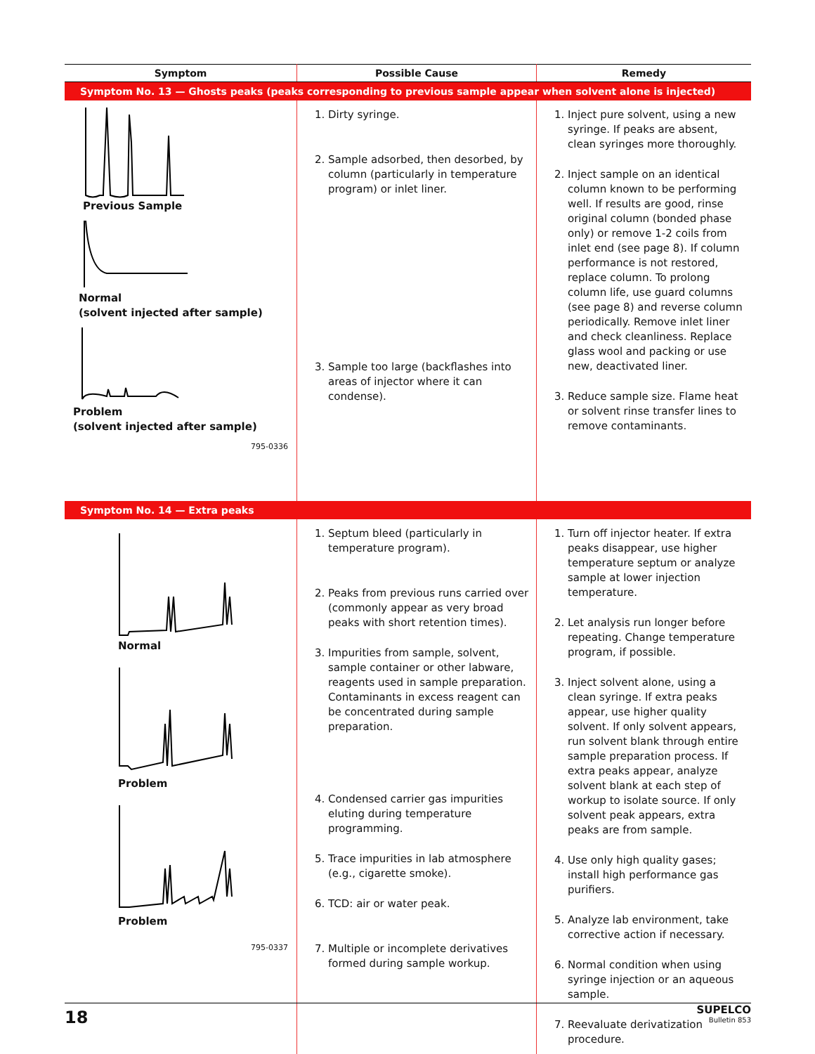| Symptom | Possible Cause | Remedy |
| --- | --- | --- |
| Symptom No. 13 — Ghosts peaks (peaks corresponding to previous sample appear when solvent alone is injected) | | |
| Previous Sample Normal (solvent injected after sample) Problem (solvent injected after sample) 795-0336 | 1. Dirty syringe. 2. Sample adsorbed, then desorbed, by column (particularly in temperature program) or inlet liner. 3. Sample too large (backflashes into areas of injector where it can condense). | 1. Inject pure solvent, using a new syringe. If peaks are absent, clean syringes more thoroughly. 2. Inject sample on an identical column known to be performing well. If results are good, rinse original column (bonded phase only) or remove 1-2 coils from inlet end (see page 8). If column performance is not restored, replace column. To prolong column life, use guard columns (see page 8) and reverse column periodically. Remove inlet liner and check cleanliness. Replace glass wool and packing or use new, deactivated liner. 3. Reduce sample size. Flame heat or solvent rinse transfer lines to remove contaminants. |
| Symptom No. 14 — Extra peaks | | |
| Normal Problem Problem 795-0337 | 1. Septum bleed (particularly in temperature program). 2. Peaks from previous runs carried over (commonly appear as very broad peaks with short retention times). 3. Impurities from sample, solvent, sample container or other labware, reagents used in sample preparation. Contaminants in excess reagent can be concentrated during sample preparation. 4. Condensed carrier gas impurities eluting during temperature programming. 5. Trace impurities in lab atmosphere (e.g., cigarette smoke). 6. TCD: air or water peak. 7. Multiple or incomplete derivatives formed during sample workup. | 1. Turn off injector heater. If extra peaks disappear, use higher temperature septum or analyze sample at lower injection temperature. 2. Let analysis run longer before repeating. Change temperature program, if possible. 3. Inject solvent alone, using a clean syringe. If extra peaks appear, use higher quality solvent. If only solvent appears, run solvent blank through entire sample preparation process. If extra peaks appear, analyze solvent blank at each step of workup to isolate source. If only solvent peak appears, extra peaks are from sample. 4. Use only high quality gases; install high performance gas purifiers. 5. Analyze lab environment, take corrective action if necessary. 6. Normal condition when using syringe injection or an aqueous sample. 7. Reevaluate derivatization procedure. |
18
SUPELCO
Bulletin 853